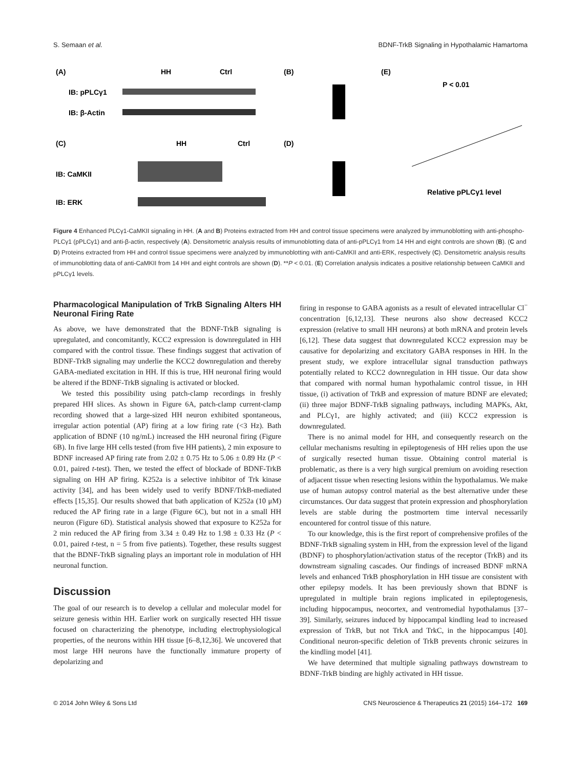S. Semaan et al. BDNF-TrkB Signaling in Hypothalamic Hamartoma
(A)
HH
Ctrl
IB: pPLCγ1
IB: β-Actin
(C)
HH
Ctrl
IB: CaMKII
IB: ERK
(B)
(D)
(E)
P < 0.01
Relative pPLCγ1 level
Figure 4 Enhanced PLCγ1-CaMKII signaling in HH. (A and B) Proteins extracted from HH and control tissue specimens were analyzed by immunoblotting with anti-phospho-PLCγ1 (pPLCγ1) and anti-β-actin, respectively (A). Densitometric analysis results of immunoblotting data of anti-pPLCγ1 from 14 HH and eight controls are shown (B). (C and D) Proteins extracted from HH and control tissue specimens were analyzed by immunoblotting with anti-CaMKII and anti-ERK, respectively (C). Densitometric analysis results of immunoblotting data of anti-CaMKII from 14 HH and eight controls are shown (D). **P < 0.01. (E) Correlation analysis indicates a positive relationship between CaMKII and pPLCγ1 levels.
Pharmacological Manipulation of TrkB Signaling Alters HH Neuronal Firing Rate
As above, we have demonstrated that the BDNF-TrkB signaling is upregulated, and concomitantly, KCC2 expression is downregulated in HH compared with the control tissue. These findings suggest that activation of BDNF-TrkB signaling may underlie the KCC2 downregulation and thereby GABA-mediated excitation in HH. If this is true, HH neuronal firing would be altered if the BDNF-TrkB signaling is activated or blocked.
We tested this possibility using patch-clamp recordings in freshly prepared HH slices. As shown in Figure 6A, patch-clamp current-clamp recording showed that a large-sized HH neuron exhibited spontaneous, irregular action potential (AP) firing at a low firing rate (<3 Hz). Bath application of BDNF (10 ng/mL) increased the HH neuronal firing (Figure 6B). In five large HH cells tested (from five HH patients), 2 min exposure to BDNF increased AP firing rate from 2.02 ± 0.75 Hz to 5.06 ± 0.89 Hz (P < 0.01, paired t-test). Then, we tested the effect of blockade of BDNF-TrkB signaling on HH AP firing. K252a is a selective inhibitor of Trk kinase activity [34], and has been widely used to verify BDNF/TrkB-mediated effects [15,35]. Our results showed that bath application of K252a (10 μM) reduced the AP firing rate in a large (Figure 6C), but not in a small HH neuron (Figure 6D). Statistical analysis showed that exposure to K252a for 2 min reduced the AP firing from 3.34 ± 0.49 Hz to 1.98 ± 0.33 Hz (P < 0.01, paired t-test, n = 5 from five patients). Together, these results suggest that the BDNF-TrkB signaling plays an important role in modulation of HH neuronal function.
Discussion
The goal of our research is to develop a cellular and molecular model for seizure genesis within HH. Earlier work on surgically resected HH tissue focused on characterizing the phenotype, including electrophysiological properties, of the neurons within HH tissue [6–8,12,36]. We uncovered that most large HH neurons have the functionally immature property of depolarizing and
firing in response to GABA agonists as a result of elevated intracellular Cl<sup>−</sup> concentration [6,12,13]. These neurons also show decreased KCC2 expression (relative to small HH neurons) at both mRNA and protein levels [6,12]. These data suggest that downregulated KCC2 expression may be causative for depolarizing and excitatory GABA responses in HH. In the present study, we explore intracellular signal transduction pathways potentially related to KCC2 downregulation in HH tissue. Our data show that compared with normal human hypothalamic control tissue, in HH tissue, (i) activation of TrkB and expression of mature BDNF are elevated; (ii) three major BDNF-TrkB signaling pathways, including MAPKs, Akt, and PLCγ1, are highly activated; and (iii) KCC2 expression is downregulated.
There is no animal model for HH, and consequently research on the cellular mechanisms resulting in epileptogenesis of HH relies upon the use of surgically resected human tissue. Obtaining control material is problematic, as there is a very high surgical premium on avoiding resection of adjacent tissue when resecting lesions within the hypothalamus. We make use of human autopsy control material as the best alternative under these circumstances. Our data suggest that protein expression and phosphorylation levels are stable during the postmortem time interval necessarily encountered for control tissue of this nature.
To our knowledge, this is the first report of comprehensive profiles of the BDNF-TrkB signaling system in HH, from the expression level of the ligand (BDNF) to phosphorylation/activation status of the receptor (TrkB) and its downstream signaling cascades. Our findings of increased BDNF mRNA levels and enhanced TrkB phosphorylation in HH tissue are consistent with other epilepsy models. It has been previously shown that BDNF is upregulated in multiple brain regions implicated in epileptogenesis, including hippocampus, neocortex, and ventromedial hypothalamus [37–39]. Similarly, seizures induced by hippocampal kindling lead to increased expression of TrkB, but not TrkA and TrkC, in the hippocampus [40]. Conditional neuron-specific deletion of TrkB prevents chronic seizures in the kindling model [41].
We have determined that multiple signaling pathways downstream to BDNF-TrkB binding are highly activated in HH tissue.
© 2014 John Wiley & Sons Ltd CNS Neuroscience & Therapeutics 21 (2015) 164–172 169